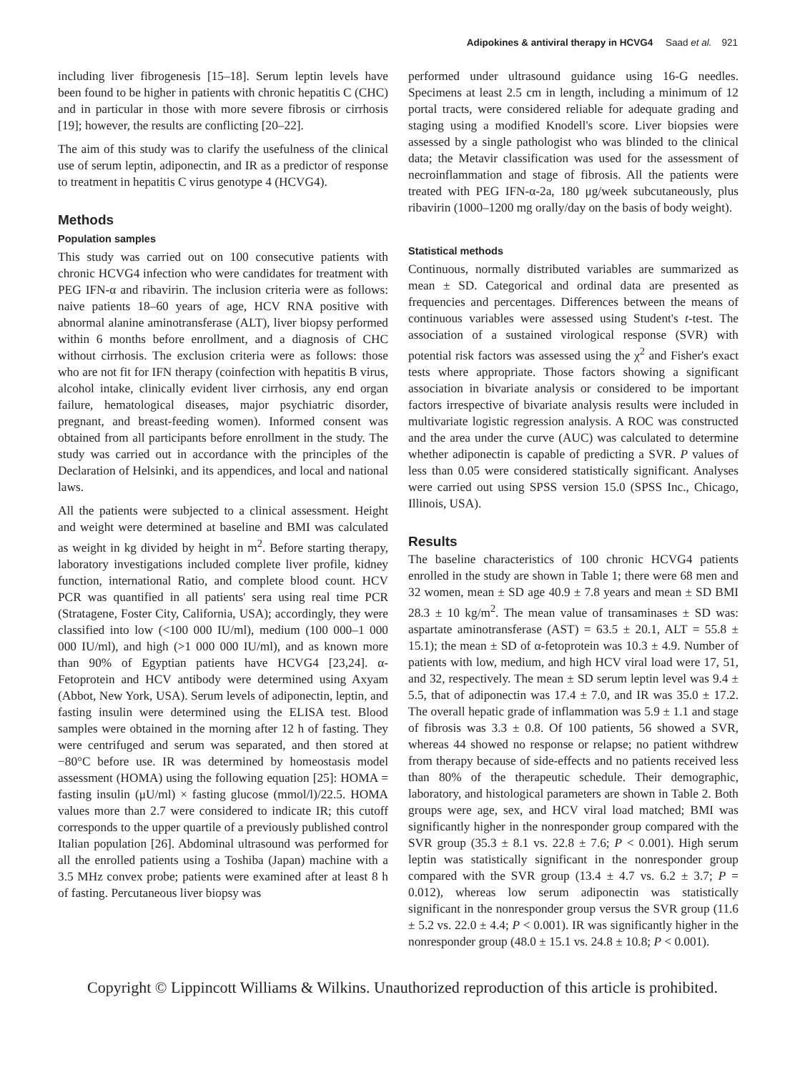Adipokines & antiviral therapy in HCVG4 Saad et al. 921
including liver fibrogenesis [15–18]. Serum leptin levels have been found to be higher in patients with chronic hepatitis C (CHC) and in particular in those with more severe fibrosis or cirrhosis [19]; however, the results are conflicting [20–22].
The aim of this study was to clarify the usefulness of the clinical use of serum leptin, adiponectin, and IR as a predictor of response to treatment in hepatitis C virus genotype 4 (HCVG4).
Methods
Population samples
This study was carried out on 100 consecutive patients with chronic HCVG4 infection who were candidates for treatment with PEG IFN-α and ribavirin. The inclusion criteria were as follows: naive patients 18–60 years of age, HCV RNA positive with abnormal alanine aminotransferase (ALT), liver biopsy performed within 6 months before enrollment, and a diagnosis of CHC without cirrhosis. The exclusion criteria were as follows: those who are not fit for IFN therapy (coinfection with hepatitis B virus, alcohol intake, clinically evident liver cirrhosis, any end organ failure, hematological diseases, major psychiatric disorder, pregnant, and breast-feeding women). Informed consent was obtained from all participants before enrollment in the study. The study was carried out in accordance with the principles of the Declaration of Helsinki, and its appendices, and local and national laws.
All the patients were subjected to a clinical assessment. Height and weight were determined at baseline and BMI was calculated as weight in kg divided by height in m<sup>2</sup>. Before starting therapy, laboratory investigations included complete liver profile, kidney function, international Ratio, and complete blood count. HCV PCR was quantified in all patients' sera using real time PCR (Stratagene, Foster City, California, USA); accordingly, they were classified into low (<100 000 IU/ml), medium (100 000–1 000 000 IU/ml), and high (>1 000 000 IU/ml), and as known more than 90% of Egyptian patients have HCVG4 [23,24]. α-Fetoprotein and HCV antibody were determined using Axyam (Abbot, New York, USA). Serum levels of adiponectin, leptin, and fasting insulin were determined using the ELISA test. Blood samples were obtained in the morning after 12 h of fasting. They were centrifuged and serum was separated, and then stored at −80°C before use. IR was determined by homeostasis model assessment (HOMA) using the following equation [25]: HOMA = fasting insulin (μU/ml) × fasting glucose (mmol/l)/22.5. HOMA values more than 2.7 were considered to indicate IR; this cutoff corresponds to the upper quartile of a previously published control Italian population [26]. Abdominal ultrasound was performed for all the enrolled patients using a Toshiba (Japan) machine with a 3.5 MHz convex probe; patients were examined after at least 8 h of fasting. Percutaneous liver biopsy was
performed under ultrasound guidance using 16-G needles. Specimens at least 2.5 cm in length, including a minimum of 12 portal tracts, were considered reliable for adequate grading and staging using a modified Knodell's score. Liver biopsies were assessed by a single pathologist who was blinded to the clinical data; the Metavir classification was used for the assessment of necroinflammation and stage of fibrosis. All the patients were treated with PEG IFN-α-2a, 180 μg/week subcutaneously, plus ribavirin (1000–1200 mg orally/day on the basis of body weight).
Statistical methods
Continuous, normally distributed variables are summarized as mean ± SD. Categorical and ordinal data are presented as frequencies and percentages. Differences between the means of continuous variables were assessed using Student's t-test. The association of a sustained virological response (SVR) with potential risk factors was assessed using the χ<sup>2</sup> and Fisher's exact tests where appropriate. Those factors showing a significant association in bivariate analysis or considered to be important factors irrespective of bivariate analysis results were included in multivariate logistic regression analysis. A ROC was constructed and the area under the curve (AUC) was calculated to determine whether adiponectin is capable of predicting a SVR. P values of less than 0.05 were considered statistically significant. Analyses were carried out using SPSS version 15.0 (SPSS Inc., Chicago, Illinois, USA).
Results
The baseline characteristics of 100 chronic HCVG4 patients enrolled in the study are shown in Table 1; there were 68 men and 32 women, mean ± SD age 40.9 ± 7.8 years and mean ± SD BMI 28.3 ± 10 kg/m<sup>2</sup>. The mean value of transaminases ± SD was: aspartate aminotransferase (AST) = 63.5 ± 20.1, ALT = 55.8 ± 15.1); the mean ± SD of α-fetoprotein was 10.3 ± 4.9. Number of patients with low, medium, and high HCV viral load were 17, 51, and 32, respectively. The mean ± SD serum leptin level was 9.4 ± 5.5, that of adiponectin was 17.4 ± 7.0, and IR was 35.0 ± 17.2. The overall hepatic grade of inflammation was 5.9 ± 1.1 and stage of fibrosis was 3.3 ± 0.8. Of 100 patients, 56 showed a SVR, whereas 44 showed no response or relapse; no patient withdrew from therapy because of side-effects and no patients received less than 80% of the therapeutic schedule. Their demographic, laboratory, and histological parameters are shown in Table 2. Both groups were age, sex, and HCV viral load matched; BMI was significantly higher in the nonresponder group compared with the SVR group (35.3 ± 8.1 vs. 22.8 ± 7.6; P < 0.001). High serum leptin was statistically significant in the nonresponder group compared with the SVR group (13.4 ± 4.7 vs. 6.2 ± 3.7; P = 0.012), whereas low serum adiponectin was statistically significant in the nonresponder group versus the SVR group (11.6 ± 5.2 vs. 22.0 ± 4.4; P < 0.001). IR was significantly higher in the nonresponder group (48.0 ± 15.1 vs. 24.8 ± 10.8; P < 0.001).
Copyright © Lippincott Williams & Wilkins. Unauthorized reproduction of this article is prohibited.